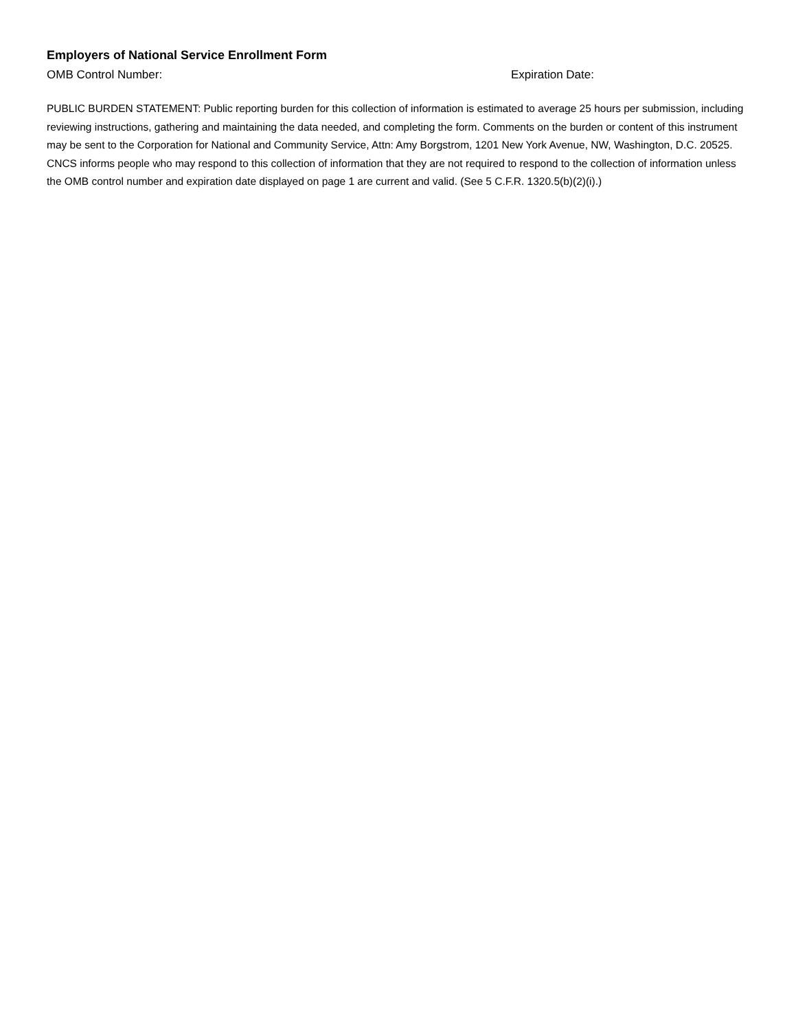Employers of National Service Enrollment Form
OMB Control Number: Expiration Date:
PUBLIC BURDEN STATEMENT: Public reporting burden for this collection of information is estimated to average 25 hours per submission, including reviewing instructions, gathering and maintaining the data needed, and completing the form. Comments on the burden or content of this instrument may be sent to the Corporation for National and Community Service, Attn: Amy Borgstrom, 1201 New York Avenue, NW, Washington, D.C. 20525. CNCS informs people who may respond to this collection of information that they are not required to respond to the collection of information unless the OMB control number and expiration date displayed on page 1 are current and valid. (See 5 C.F.R. 1320.5(b)(2)(i).)